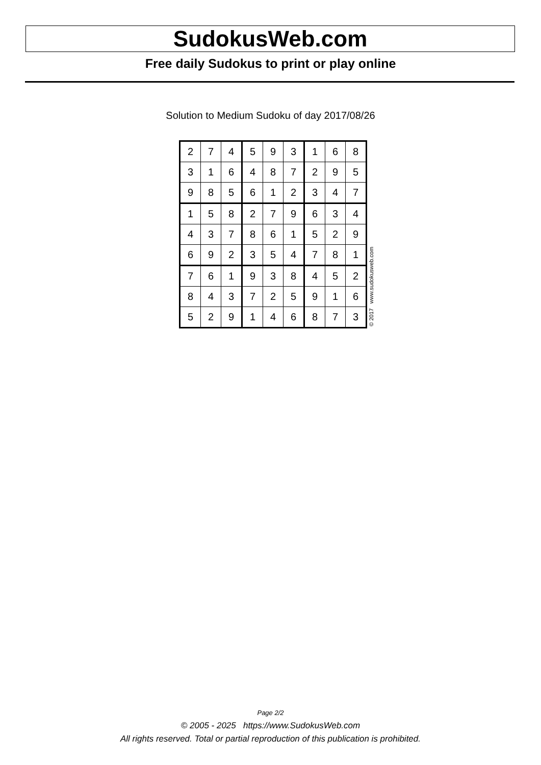SudokusWeb.com
Free daily Sudokus to print or play online
Solution to Medium Sudoku of day 2017/08/26
| 2 | 7 | 4 | 5 | 9 | 3 | 1 | 6 | 8 |
| 3 | 1 | 6 | 4 | 8 | 7 | 2 | 9 | 5 |
| 9 | 8 | 5 | 6 | 1 | 2 | 3 | 4 | 7 |
| 1 | 5 | 8 | 2 | 7 | 9 | 6 | 3 | 4 |
| 4 | 3 | 7 | 8 | 6 | 1 | 5 | 2 | 9 |
| 6 | 9 | 2 | 3 | 5 | 4 | 7 | 8 | 1 |
| 7 | 6 | 1 | 9 | 3 | 8 | 4 | 5 | 2 |
| 8 | 4 | 3 | 7 | 2 | 5 | 9 | 1 | 6 |
| 5 | 2 | 9 | 1 | 4 | 6 | 8 | 7 | 3 |
© 2017 www.sudokusweb.com
Page 2/2
© 2005 - 2025 https://www.SudokusWeb.com
All rights reserved. Total or partial reproduction of this publication is prohibited.